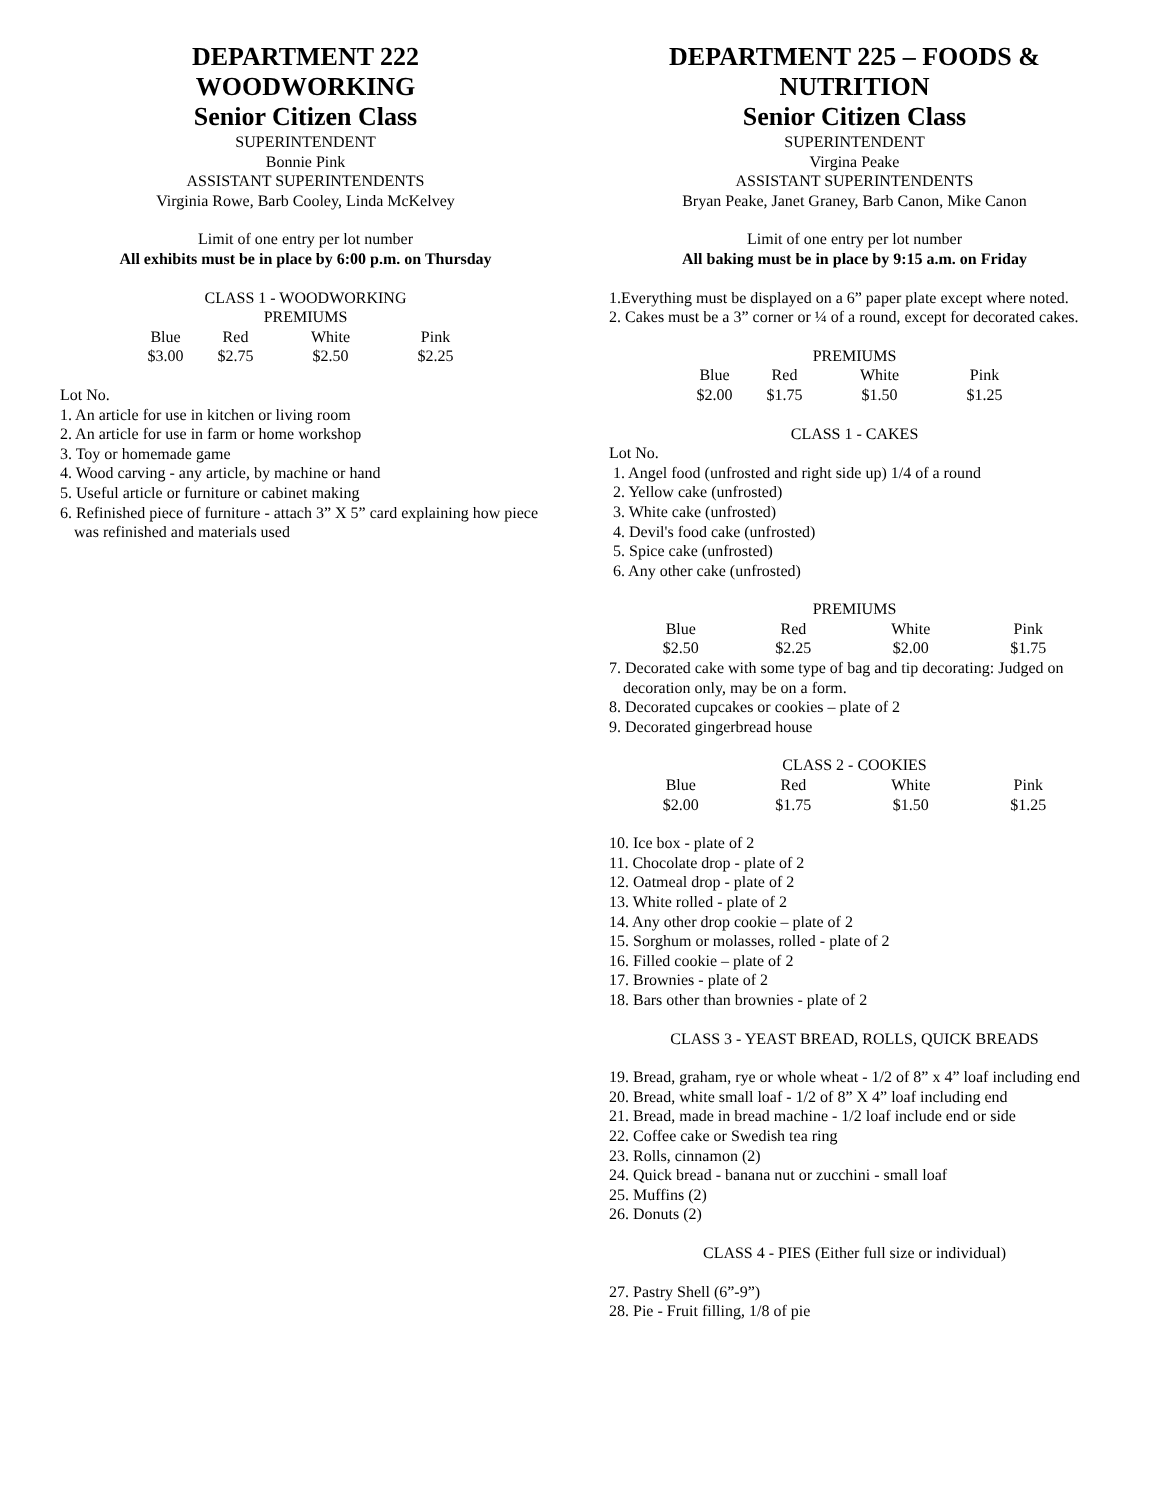DEPARTMENT 222
WOODWORKING
Senior Citizen Class
SUPERINTENDENT
Bonnie Pink
ASSISTANT SUPERINTENDENTS
Virginia Rowe, Barb Cooley, Linda McKelvey
Limit of one entry per lot number
All exhibits must be in place by 6:00 p.m. on Thursday
CLASS 1 - WOODWORKING
PREMIUMS
| Blue | Red | White | Pink |
| $3.00 | $2.75 | $2.50 | $2.25 |
Lot No.
1. An article for use in kitchen or living room
2. An article for use in farm or home workshop
3. Toy or homemade game
4. Wood carving - any article, by machine or hand
5. Useful article or furniture or cabinet making
6. Refinished piece of furniture - attach 3” X 5” card explaining how piece was refinished and materials used
DEPARTMENT 225 – FOODS &
NUTRITION
Senior Citizen Class
SUPERINTENDENT
Virgina Peake
ASSISTANT SUPERINTENDENTS
Bryan Peake, Janet Graney, Barb Canon, Mike Canon
Limit of one entry per lot number
All baking must be in place by 9:15 a.m. on Friday
1.Everything must be displayed on a 6” paper plate except where noted.
2. Cakes must be a 3” corner or ¼ of a round, except for decorated cakes.
PREMIUMS
| Blue | Red | White | Pink |
| $2.00 | $1.75 | $1.50 | $1.25 |
CLASS 1 - CAKES
Lot No.
1. Angel food (unfrosted and right side up) 1/4 of a round
2. Yellow cake (unfrosted)
3. White cake (unfrosted)
4. Devil's food cake (unfrosted)
5. Spice cake (unfrosted)
6. Any other cake (unfrosted)
PREMIUMS
| Blue | Red | White | Pink |
| $2.50 | $2.25 | $2.00 | $1.75 |
7. Decorated cake with some type of bag and tip decorating: Judged on decoration only, may be on a form.
8. Decorated cupcakes or cookies – plate of 2
9. Decorated gingerbread house
CLASS 2 - COOKIES
| Blue | Red | White | Pink |
| $2.00 | $1.75 | $1.50 | $1.25 |
10. Ice box - plate of 2
11. Chocolate drop - plate of 2
12. Oatmeal drop - plate of 2
13. White rolled - plate of 2
14. Any other drop cookie – plate of 2
15. Sorghum or molasses, rolled - plate of 2
16. Filled cookie – plate of 2
17. Brownies - plate of 2
18. Bars other than brownies - plate of 2
CLASS 3 - YEAST BREAD, ROLLS, QUICK BREADS
19. Bread, graham, rye or whole wheat - 1/2 of 8” x 4” loaf including end
20. Bread, white small loaf - 1/2 of 8” X 4” loaf including end
21. Bread, made in bread machine - 1/2 loaf include end or side
22. Coffee cake or Swedish tea ring
23. Rolls, cinnamon (2)
24. Quick bread - banana nut or zucchini - small loaf
25. Muffins (2)
26. Donuts (2)
CLASS 4 - PIES (Either full size or individual)
27. Pastry Shell (6”-9”)
28. Pie - Fruit filling, 1/8 of pie